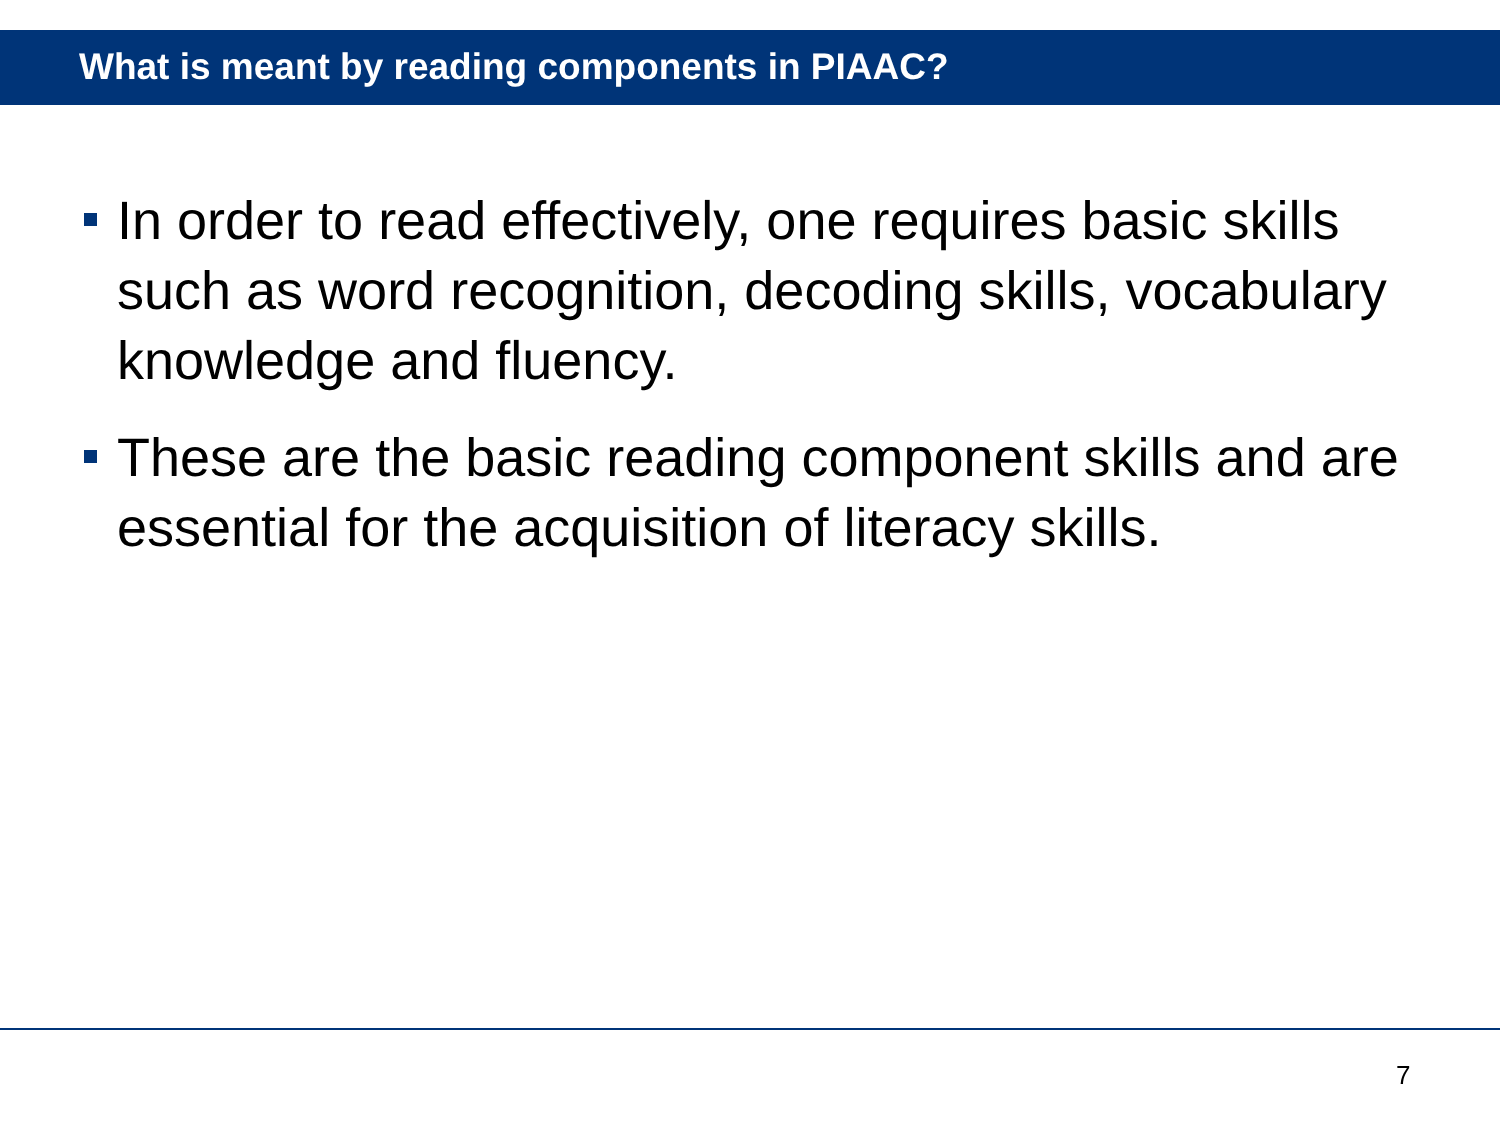What is meant by reading components in PIAAC?
In order to read effectively, one requires basic skills such as word recognition, decoding skills, vocabulary knowledge and fluency.
These are the basic reading component skills and are essential for the acquisition of literacy skills.
7